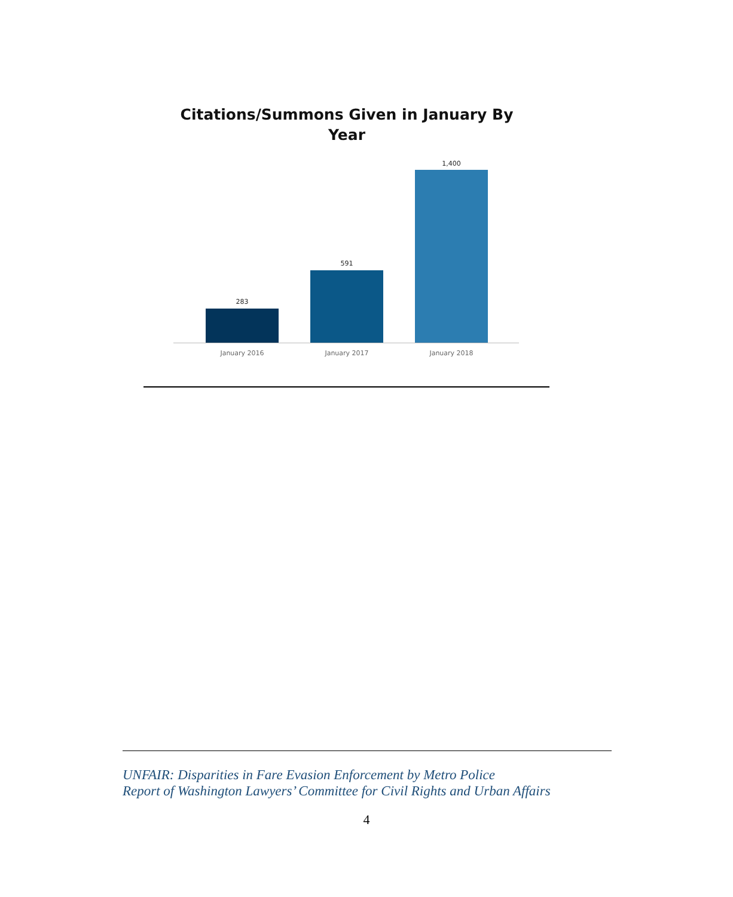Citations/Summons Given in January By
Year
283
591
1,400
January 2016 January 2017 January 2018
UNFAIR: Disparities in Fare Evasion Enforcement by Metro Police
Report of Washington Lawyers’ Committee for Civil Rights and Urban Affairs
4